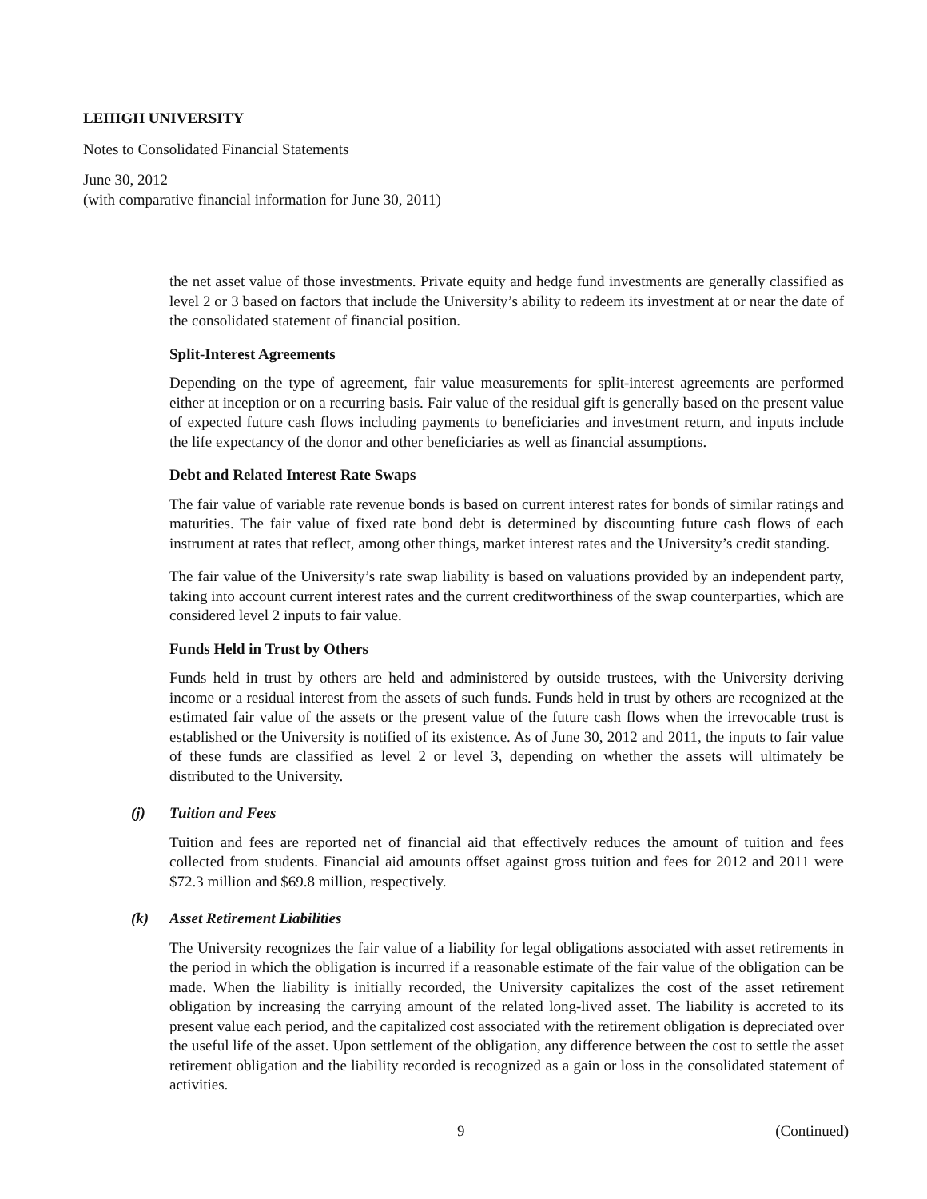LEHIGH UNIVERSITY
Notes to Consolidated Financial Statements
June 30, 2012
(with comparative financial information for June 30, 2011)
the net asset value of those investments. Private equity and hedge fund investments are generally classified as level 2 or 3 based on factors that include the University’s ability to redeem its investment at or near the date of the consolidated statement of financial position.
Split-Interest Agreements
Depending on the type of agreement, fair value measurements for split-interest agreements are performed either at inception or on a recurring basis. Fair value of the residual gift is generally based on the present value of expected future cash flows including payments to beneficiaries and investment return, and inputs include the life expectancy of the donor and other beneficiaries as well as financial assumptions.
Debt and Related Interest Rate Swaps
The fair value of variable rate revenue bonds is based on current interest rates for bonds of similar ratings and maturities. The fair value of fixed rate bond debt is determined by discounting future cash flows of each instrument at rates that reflect, among other things, market interest rates and the University’s credit standing.
The fair value of the University’s rate swap liability is based on valuations provided by an independent party, taking into account current interest rates and the current creditworthiness of the swap counterparties, which are considered level 2 inputs to fair value.
Funds Held in Trust by Others
Funds held in trust by others are held and administered by outside trustees, with the University deriving income or a residual interest from the assets of such funds. Funds held in trust by others are recognized at the estimated fair value of the assets or the present value of the future cash flows when the irrevocable trust is established or the University is notified of its existence. As of June 30, 2012 and 2011, the inputs to fair value of these funds are classified as level 2 or level 3, depending on whether the assets will ultimately be distributed to the University.
(j) Tuition and Fees
Tuition and fees are reported net of financial aid that effectively reduces the amount of tuition and fees collected from students. Financial aid amounts offset against gross tuition and fees for 2012 and 2011 were $72.3 million and $69.8 million, respectively.
(k) Asset Retirement Liabilities
The University recognizes the fair value of a liability for legal obligations associated with asset retirements in the period in which the obligation is incurred if a reasonable estimate of the fair value of the obligation can be made. When the liability is initially recorded, the University capitalizes the cost of the asset retirement obligation by increasing the carrying amount of the related long-lived asset. The liability is accreted to its present value each period, and the capitalized cost associated with the retirement obligation is depreciated over the useful life of the asset. Upon settlement of the obligation, any difference between the cost to settle the asset retirement obligation and the liability recorded is recognized as a gain or loss in the consolidated statement of activities.
9 (Continued)